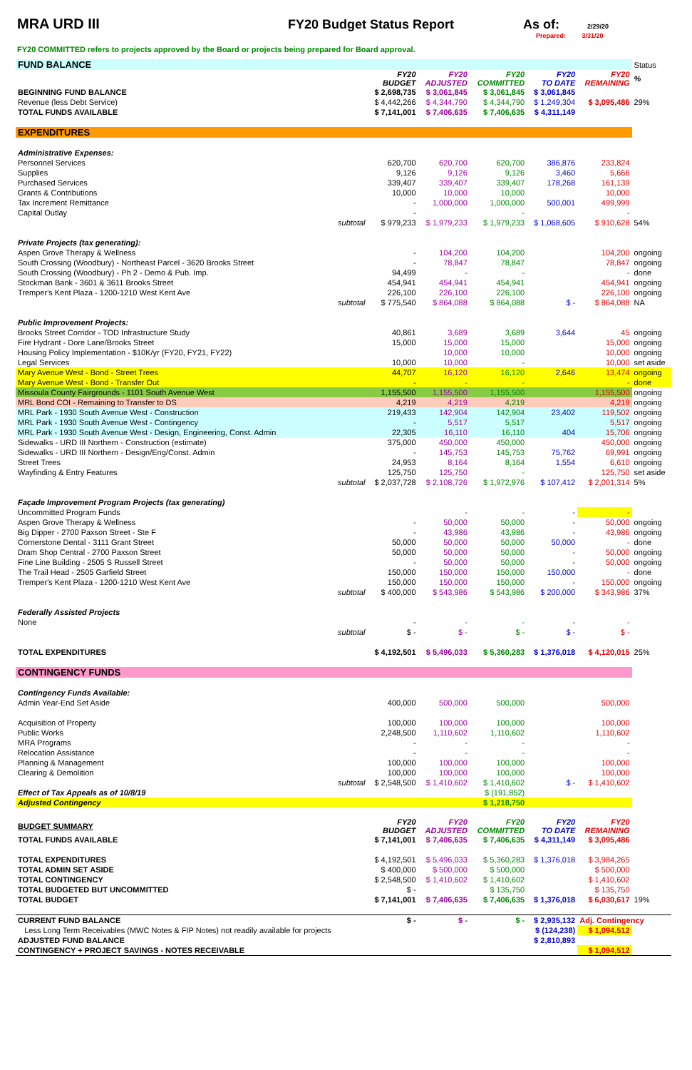MRA URD III FY20 Budget Status Report As of: 2/29/20
Prepared: 3/31/20
FY20 COMMITTED refers to projects approved by the Board or projects being prepared for Board approval.
| FUND BALANCE | | | | | | Status |
| | FY20 BUDGET | FY20 ADJUSTED | FY20 COMMITTED | FY20 TO DATE | FY20 REMAINING | % |
| BEGINNING FUND BALANCE | $ 2,698,735 | $ 3,061,845 | $ 3,061,845 | $ 3,061,845 | | |
| Revenue (less Debt Service) | $ 4,442,266 | $ 4,344,790 | $ 4,344,790 | $ 1,249,304 | $ 3,095,486 | 29% |
| TOTAL FUNDS AVAILABLE | $ 7,141,001 | $ 7,406,635 | $ 7,406,635 | $ 4,311,149 | | |
| EXPENDITURES | | | | | | |
| Administrative Expenses: | | | | | | |
| Personnel Services | 620,700 | 620,700 | 620,700 | 386,876 | 233,824 | |
| Supplies | 9,126 | 9,126 | 9,126 | 3,460 | 5,666 | |
| Purchased Services | 339,407 | 339,407 | 339,407 | 178,268 | 161,139 | |
| Grants & Contributions | 10,000 | 10,000 | 10,000 | | 10,000 | |
| Tax Increment Remittance | - | 1,000,000 | 1,000,000 | 500,001 | 499,999 | |
| Capital Outlay | - | | - | | - | |
| subtotal | $ 979,233 | $ 1,979,233 | $ 1,979,233 | $ 1,068,605 | $ 910,628 | 54% |
| Private Projects (tax generating): | | | | | | |
| Aspen Grove Therapy & Wellness | - | 104,200 | 104,200 | | 104,200 | ongoing |
| South Crossing (Woodbury) - Northeast Parcel - 3620 Brooks Street | - | 78,847 | 78,847 | | 78,847 | ongoing |
| South Crossing (Woodbury) - Ph 2 - Demo & Pub. Imp. | 94,499 | - | - | | - | done |
| Stockman Bank - 3601 & 3611 Brooks Street | 454,941 | 454,941 | 454,941 | | 454,941 | ongoing |
| Tremper's Kent Plaza - 1200-1210 West Kent Ave | 226,100 | 226,100 | 226,100 | | 226,100 | ongoing |
| subtotal | $ 775,540 | $ 864,088 | $ 864,088 | $ - | $ 864,088 | NA |
| Public Improvement Projects: | | | | | | |
| Brooks Street Corridor - TOD Infrastructure Study | 40,861 | 3,689 | 3,689 | 3,644 | 45 | ongoing |
| Fire Hydrant - Dore Lane/Brooks Street | 15,000 | 15,000 | 15,000 | | 15,000 | ongoing |
| Housing Policy Implementation - $10K/yr (FY20, FY21, FY22) | | 10,000 | 10,000 | | 10,000 | ongoing |
| Legal Services | 10,000 | 10,000 | - | | 10,000 | set aside |
| Mary Avenue West - Bond - Street Trees | 44,707 | 16,120 | 16,120 | 2,646 | 13,474 | ongoing |
| Mary Avenue West - Bond - Transfer Out | - | - | - | | - | done |
| Missoula County Fairgrounds - 1101 South Avenue West | 1,155,500 | 1,155,500 | 1,155,500 | | 1,155,500 | ongoing |
| MRL Bond COI - Remaining to Transfer to DS | 4,219 | 4,219 | 4,219 | | 4,219 | ongoing |
| MRL Park - 1930 South Avenue West - Construction | 219,433 | 142,904 | 142,904 | 23,402 | 119,502 | ongoing |
| MRL Park - 1930 South Avenue West - Contingency | - | 5,517 | 5,517 | | 5,517 | ongoing |
| MRL Park - 1930 South Avenue West - Design, Engineering, Const. Admin | 22,305 | 16,110 | 16,110 | 404 | 15,706 | ongoing |
| Sidewalks - URD III Northern - Construction (estimate) | 375,000 | 450,000 | 450,000 | | 450,000 | ongoing |
| Sidewalks - URD III Northern - Design/Eng/Const. Admin | - | 145,753 | 145,753 | 75,762 | 69,991 | ongoing |
| Street Trees | 24,953 | 8,164 | 8,164 | 1,554 | 6,610 | ongoing |
| Wayfinding & Entry Features | 125,750 | 125,750 | - | | 125,750 | set aside |
| subtotal | $ 2,037,728 | $ 2,108,726 | $ 1,972,976 | $ 107,412 | $ 2,001,314 | 5% |
| Façade Improvement Program Projects (tax generating) | | | | | | |
| Uncommitted Program Funds | | - | - | - | - | |
| Aspen Grove Therapy & Wellness | - | 50,000 | 50,000 | - | 50,000 | ongoing |
| Big Dipper - 2700 Paxson Street - Ste F | - | 43,986 | 43,986 | - | 43,986 | ongoing |
| Cornerstone Dental - 3111 Grant Street | 50,000 | 50,000 | 50,000 | 50,000 | - | done |
| Dram Shop Central - 2700 Paxson Street | 50,000 | 50,000 | 50,000 | - | 50,000 | ongoing |
| Fine Line Building - 2505 S Russell Street | - | 50,000 | 50,000 | - | 50,000 | ongoing |
| The Trail Head - 2505 Garfield Street | 150,000 | 150,000 | 150,000 | 150,000 | - | done |
| Tremper's Kent Plaza - 1200-1210 West Kent Ave | 150,000 | 150,000 | 150,000 | - | 150,000 | ongoing |
| subtotal | $ 400,000 | $ 543,986 | $ 543,986 | $ 200,000 | $ 343,986 | 37% |
| Federally Assisted Projects | | | | | | |
| None | - | - | - | - | - | |
| subtotal | $ - | $ - | $ - | $ - | $ - | |
| TOTAL EXPENDITURES | $ 4,192,501 | $ 5,496,033 | $ 5,360,283 | $ 1,376,018 | $ 4,120,015 | 25% |
| CONTINGENCY FUNDS | | | | | | |
| Contingency Funds Available: | | | | | | |
| Admin Year-End Set Aside | 400,000 | 500,000 | 500,000 | | 500,000 | |
| Acquisition of Property | 100,000 | 100,000 | 100,000 | | 100,000 | |
| Public Works | 2,248,500 | 1,110,602 | 1,110,602 | | 1,110,602 | |
| MRA Programs | - | - | - | | - | |
| Relocation Assistance | - | - | - | | - | |
| Planning & Management | 100,000 | 100,000 | 100,000 | | 100,000 | |
| Clearing & Demolition | 100,000 | 100,000 | 100,000 | | 100,000 | |
| subtotal | $ 2,548,500 | $ 1,410,602 | $ 1,410,602 | $ - | $ 1,410,602 | |
| Effect of Tax Appeals as of 10/8/19 | | | $ (191,852) | | | |
| Adjusted Contingency | | | $ 1,218,750 | | | |
| BUDGET SUMMARY | FY20 BUDGET | FY20 ADJUSTED | FY20 COMMITTED | FY20 TO DATE | FY20 REMAINING | |
| TOTAL FUNDS AVAILABLE | $ 7,141,001 | $ 7,406,635 | $ 7,406,635 | $ 4,311,149 | $ 3,095,486 | |
| TOTAL EXPENDITURES | $ 4,192,501 | $ 5,496,033 | $ 5,360,283 | $ 1,376,018 | $ 3,984,265 | |
| TOTAL ADMIN SET ASIDE | $ 400,000 | $ 500,000 | $ 500,000 | | $ 500,000 | |
| TOTAL CONTINGENCY | $ 2,548,500 | $ 1,410,602 | $ 1,410,602 | | $ 1,410,602 | |
| TOTAL BUDGETED BUT UNCOMMITTED | $ - | | $ 135,750 | | $ 135,750 | |
| TOTAL BUDGET | $ 7,141,001 | $ 7,406,635 | $ 7,406,635 | $ 1,376,018 | $ 6,030,617 | 19% |
| CURRENT FUND BALANCE | $ - | $ - | $ - | $ 2,935,132 | Adj. Contingency | |
| Less Long Term Receivables (MWC Notes & FIP Notes) not readily available for projects | | | | $ (124,238) | $ 1,094,512 | |
| ADJUSTED FUND BALANCE | | | | $ 2,810,893 | | |
| CONTINGENCY + PROJECT SAVINGS - NOTES RECEIVABLE | | | | | $ 1,094,512 | |